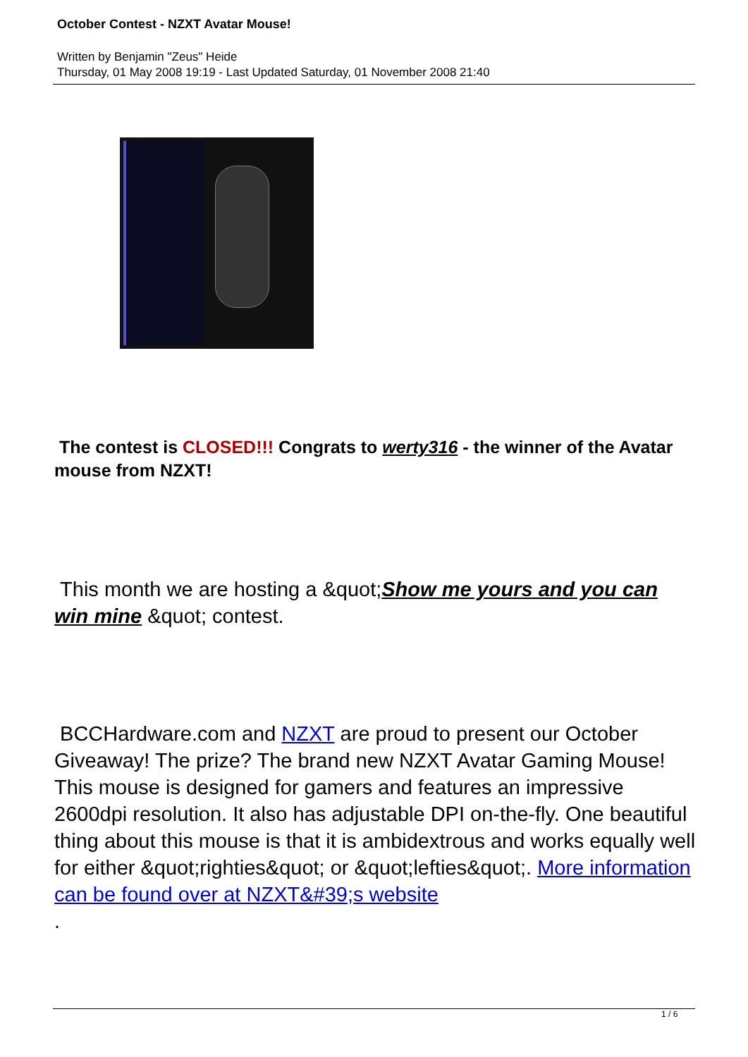October Contest - NZXT Avatar Mouse!
Written by Benjamin "Zeus" Heide
Thursday, 01 May 2008 19:19 - Last Updated Saturday, 01 November 2008 21:40
The contest is CLOSED!!! Congrats to werty316 - the winner of the Avatar mouse from NZXT!
This month we are hosting a &quot;Show me yours and you can win mine &quot; contest.
BCCHardware.com and NZXT are proud to present our October Giveaway! The prize? The brand new NZXT Avatar Gaming Mouse! This mouse is designed for gamers and features an impressive 2600dpi resolution. It also has adjustable DPI on-the-fly. One beautiful thing about this mouse is that it is ambidextrous and works equally well for either &quot;righties&quot; or &quot;lefties&quot;. More information can be found over at NZXT&#39;s website
.
1 / 6